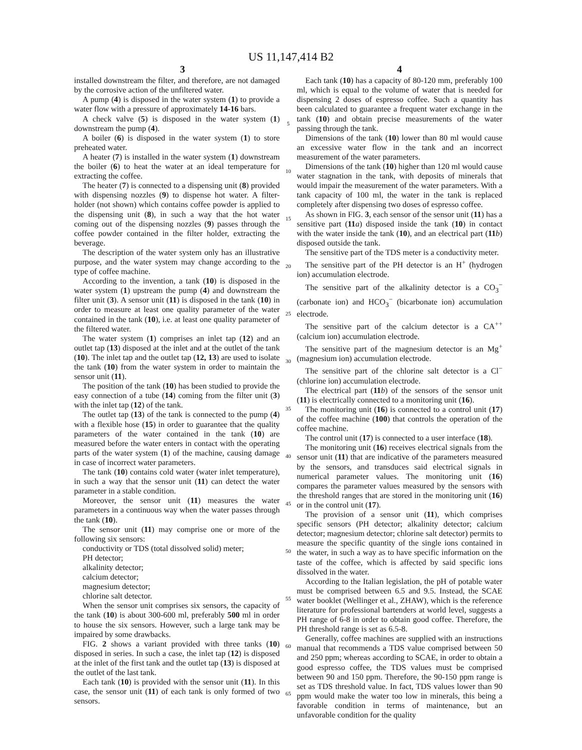US 11,147,414 B2
3 4
installed downstream the filter, and therefore, are not damaged by the corrosive action of the unfiltered water.
A pump (4) is disposed in the water system (1) to provide a water flow with a pressure of approximately 14-16 bars.
A check valve (5) is disposed in the water system (1) downstream the pump (4).
A boiler (6) is disposed in the water system (1) to store preheated water.
A heater (7) is installed in the water system (1) downstream the boiler (6) to heat the water at an ideal temperature for extracting the coffee.
The heater (7) is connected to a dispensing unit (8) provided with dispensing nozzles (9) to dispense hot water. A filter-holder (not shown) which contains coffee powder is applied to the dispensing unit (8), in such a way that the hot water coming out of the dispensing nozzles (9) passes through the coffee powder contained in the filter holder, extracting the beverage.
The description of the water system only has an illustrative purpose, and the water system may change according to the type of coffee machine.
According to the invention, a tank (10) is disposed in the water system (1) upstream the pump (4) and downstream the filter unit (3). A sensor unit (11) is disposed in the tank (10) in order to measure at least one quality parameter of the water contained in the tank (10), i.e. at least one quality parameter of the filtered water.
The water system (1) comprises an inlet tap (12) and an outlet tap (13) disposed at the inlet and at the outlet of the tank (10). The inlet tap and the outlet tap (12, 13) are used to isolate the tank (10) from the water system in order to maintain the sensor unit (11).
The position of the tank (10) has been studied to provide the easy connection of a tube (14) coming from the filter unit (3) with the inlet tap (12) of the tank.
The outlet tap (13) of the tank is connected to the pump (4) with a flexible hose (15) in order to guarantee that the quality parameters of the water contained in the tank (10) are measured before the water enters in contact with the operating parts of the water system (1) of the machine, causing damage in case of incorrect water parameters.
The tank (10) contains cold water (water inlet temperature), in such a way that the sensor unit (11) can detect the water parameter in a stable condition.
Moreover, the sensor unit (11) measures the water parameters in a continuous way when the water passes through the tank (10).
The sensor unit (11) may comprise one or more of the following six sensors:
conductivity or TDS (total dissolved solid) meter;
PH detector;
alkalinity detector;
calcium detector;
magnesium detector;
chlorine salt detector.
When the sensor unit comprises six sensors, the capacity of the tank (10) is about 300-600 ml, preferably 500 ml in order to house the six sensors. However, such a large tank may be impaired by some drawbacks.
FIG. 2 shows a variant provided with three tanks (10) disposed in series. In such a case, the inlet tap (12) is disposed at the inlet of the first tank and the outlet tap (13) is disposed at the outlet of the last tank.
Each tank (10) is provided with the sensor unit (11). In this case, the sensor unit (11) of each tank is only formed of two sensors.
5
10
15
20
25
30
35
40
45
50
55
60
65
Each tank (10) has a capacity of 80-120 mm, preferably 100 ml, which is equal to the volume of water that is needed for dispensing 2 doses of espresso coffee. Such a quantity has been calculated to guarantee a frequent water exchange in the tank (10) and obtain precise measurements of the water passing through the tank.
Dimensions of the tank (10) lower than 80 ml would cause an excessive water flow in the tank and an incorrect measurement of the water parameters.
Dimensions of the tank (10) higher than 120 ml would cause water stagnation in the tank, with deposits of minerals that would impair the measurement of the water parameters. With a tank capacity of 100 ml, the water in the tank is replaced completely after dispensing two doses of espresso coffee.
As shown in FIG. 3, each sensor of the sensor unit (11) has a sensitive part (11 a) disposed inside the tank (10) in contact with the water inside the tank (10), and an electrical part (11 b) disposed outside the tank.
The sensitive part of the TDS meter is a conductivity meter.
The sensitive part of the PH detector is an H<sup>+</sup> (hydrogen ion) accumulation electrode.
The sensitive part of the alkalinity detector is a CO<sub>3</sub><sup>−</sup> (carbonate ion) and HCO<sub>3</sub><sup>−</sup> (bicarbonate ion) accumulation electrode.
The sensitive part of the calcium detector is a CA<sup>++</sup> (calcium ion) accumulation electrode.
The sensitive part of the magnesium detector is an Mg<sup>+</sup> (magnesium ion) accumulation electrode.
The sensitive part of the chlorine salt detector is a Cl<sup>−</sup> (chlorine ion) accumulation electrode.
The electrical part (11 b) of the sensors of the sensor unit (11) is electrically connected to a monitoring unit (16).
The monitoring unit (16) is connected to a control unit (17) of the coffee machine (100) that controls the operation of the coffee machine.
The control unit (17) is connected to a user interface (18).
The monitoring unit (16) receives electrical signals from the sensor unit (11) that are indicative of the parameters measured by the sensors, and transduces said electrical signals in numerical parameter values. The monitoring unit (16) compares the parameter values measured by the sensors with the threshold ranges that are stored in the monitoring unit (16) or in the control unit (17).
The provision of a sensor unit (11), which comprises specific sensors (PH detector; alkalinity detector; calcium detector; magnesium detector; chlorine salt detector) permits to measure the specific quantity of the single ions contained in the water, in such a way as to have specific information on the taste of the coffee, which is affected by said specific ions dissolved in the water.
According to the Italian legislation, the pH of potable water must be comprised between 6.5 and 9.5. Instead, the SCAE water booklet (Wellinger et al., ZHAW), which is the reference literature for professional bartenders at world level, suggests a PH range of 6-8 in order to obtain good coffee. Therefore, the PH threshold range is set as 6.5-8.
Generally, coffee machines are supplied with an instructions manual that recommends a TDS value comprised between 50 and 250 ppm; whereas according to SCAE, in order to obtain a good espresso coffee, the TDS values must be comprised between 90 and 150 ppm. Therefore, the 90-150 ppm range is set as TDS threshold value. In fact, TDS values lower than 90 ppm would make the water too low in minerals, this being a favorable condition in terms of maintenance, but an unfavorable condition for the quality